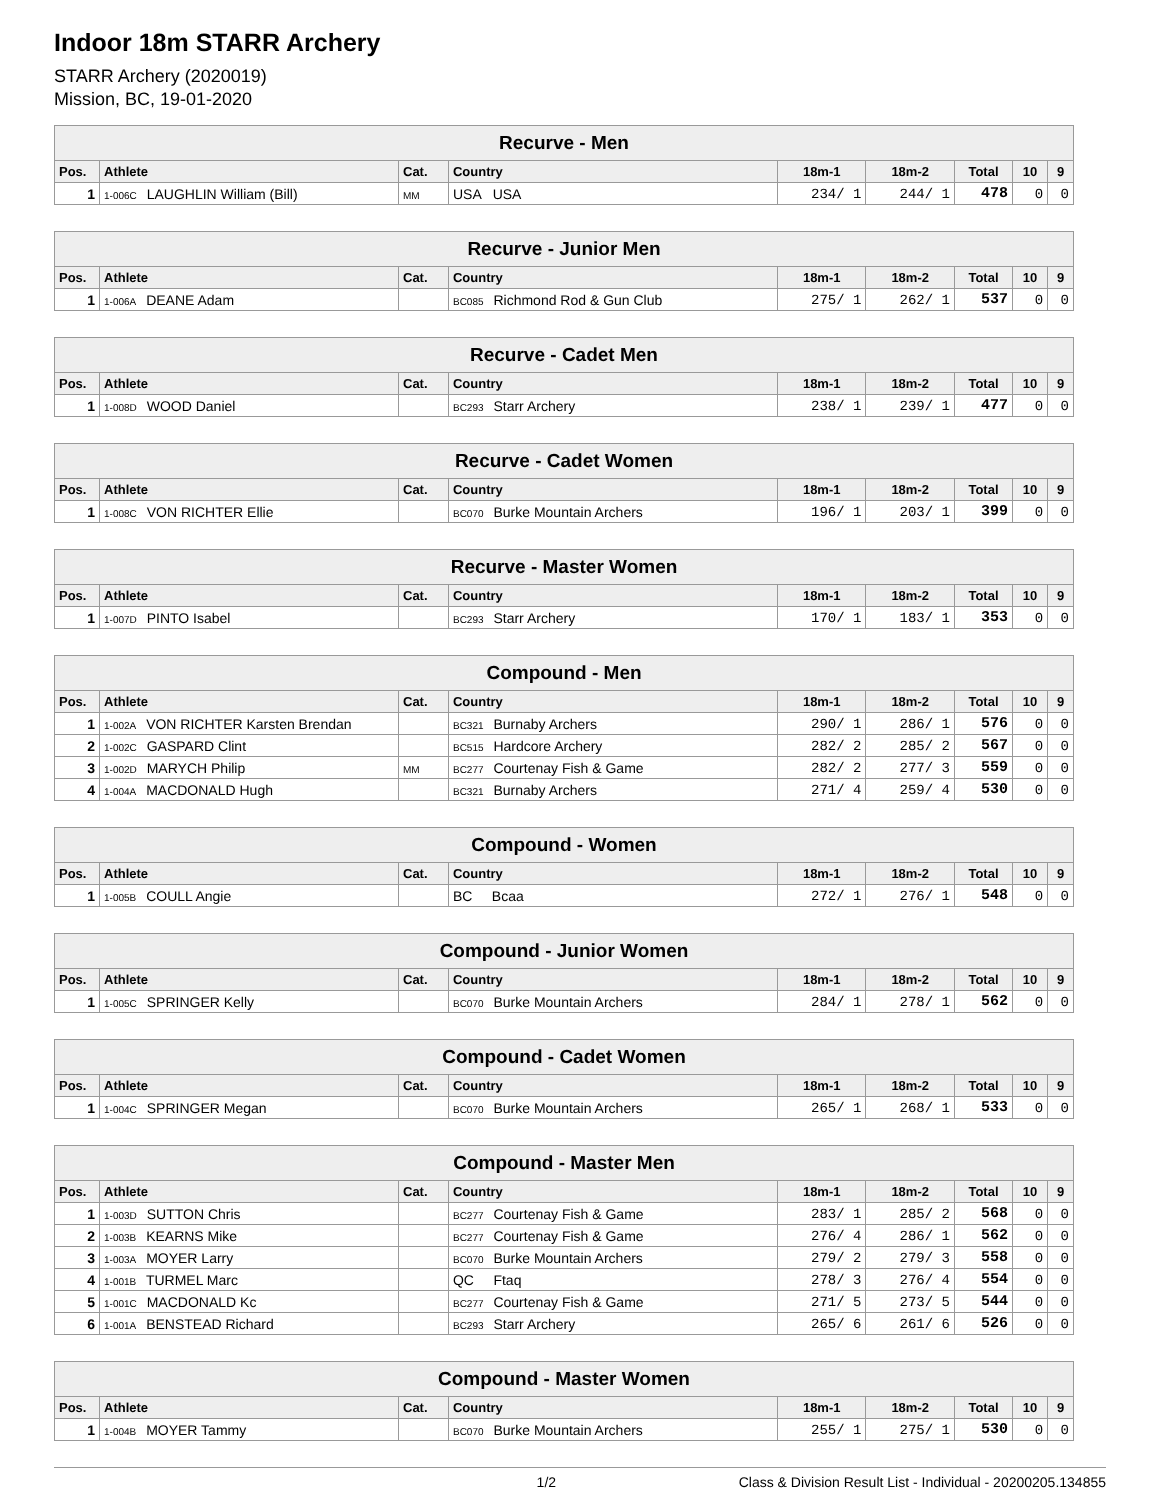Indoor 18m STARR Archery
STARR Archery (2020019)
Mission, BC, 19-01-2020
| Recurve - Men | | | | | | | | |
| Pos. | Athlete | Cat. | Country | 18m-1 | 18m-2 | Total | 10 | 9 |
| 1 | 1-006C LAUGHLIN William (Bill) | MM | USA USA | 234/ 1 | 244/ 1 | 478 | 0 | 0 |
| Recurve - Junior Men | | | | | | | | |
| Pos. | Athlete | Cat. | Country | 18m-1 | 18m-2 | Total | 10 | 9 |
| 1 | 1-006A DEANE Adam | | BC085 Richmond Rod & Gun Club | 275/ 1 | 262/ 1 | 537 | 0 | 0 |
| Recurve - Cadet Men | | | | | | | | |
| Pos. | Athlete | Cat. | Country | 18m-1 | 18m-2 | Total | 10 | 9 |
| 1 | 1-008D WOOD Daniel | | BC293 Starr Archery | 238/ 1 | 239/ 1 | 477 | 0 | 0 |
| Recurve - Cadet Women | | | | | | | | |
| Pos. | Athlete | Cat. | Country | 18m-1 | 18m-2 | Total | 10 | 9 |
| 1 | 1-008C VON RICHTER Ellie | | BC070 Burke Mountain Archers | 196/ 1 | 203/ 1 | 399 | 0 | 0 |
| Recurve - Master Women | | | | | | | | |
| Pos. | Athlete | Cat. | Country | 18m-1 | 18m-2 | Total | 10 | 9 |
| 1 | 1-007D PINTO Isabel | | BC293 Starr Archery | 170/ 1 | 183/ 1 | 353 | 0 | 0 |
| Compound - Men | | | | | | | | |
| Pos. | Athlete | Cat. | Country | 18m-1 | 18m-2 | Total | 10 | 9 |
| 1 | 1-002A VON RICHTER Karsten Brendan | | BC321 Burnaby Archers | 290/ 1 | 286/ 1 | 576 | 0 | 0 |
| 2 | 1-002C GASPARD Clint | | BC515 Hardcore Archery | 282/ 2 | 285/ 2 | 567 | 0 | 0 |
| 3 | 1-002D MARYCH Philip | MM | BC277 Courtenay Fish & Game | 282/ 2 | 277/ 3 | 559 | 0 | 0 |
| 4 | 1-004A MACDONALD Hugh | | BC321 Burnaby Archers | 271/ 4 | 259/ 4 | 530 | 0 | 0 |
| Compound - Women | | | | | | | | |
| Pos. | Athlete | Cat. | Country | 18m-1 | 18m-2 | Total | 10 | 9 |
| 1 | 1-005B COULL Angie | | BC Bcaa | 272/ 1 | 276/ 1 | 548 | 0 | 0 |
| Compound - Junior Women | | | | | | | | |
| Pos. | Athlete | Cat. | Country | 18m-1 | 18m-2 | Total | 10 | 9 |
| 1 | 1-005C SPRINGER Kelly | | BC070 Burke Mountain Archers | 284/ 1 | 278/ 1 | 562 | 0 | 0 |
| Compound - Cadet Women | | | | | | | | |
| Pos. | Athlete | Cat. | Country | 18m-1 | 18m-2 | Total | 10 | 9 |
| 1 | 1-004C SPRINGER Megan | | BC070 Burke Mountain Archers | 265/ 1 | 268/ 1 | 533 | 0 | 0 |
| Compound - Master Men | | | | | | | | |
| Pos. | Athlete | Cat. | Country | 18m-1 | 18m-2 | Total | 10 | 9 |
| 1 | 1-003D SUTTON Chris | | BC277 Courtenay Fish & Game | 283/ 1 | 285/ 2 | 568 | 0 | 0 |
| 2 | 1-003B KEARNS Mike | | BC277 Courtenay Fish & Game | 276/ 4 | 286/ 1 | 562 | 0 | 0 |
| 3 | 1-003A MOYER Larry | | BC070 Burke Mountain Archers | 279/ 2 | 279/ 3 | 558 | 0 | 0 |
| 4 | 1-001B TURMEL Marc | | QC Ftaq | 278/ 3 | 276/ 4 | 554 | 0 | 0 |
| 5 | 1-001C MACDONALD Kc | | BC277 Courtenay Fish & Game | 271/ 5 | 273/ 5 | 544 | 0 | 0 |
| 6 | 1-001A BENSTEAD Richard | | BC293 Starr Archery | 265/ 6 | 261/ 6 | 526 | 0 | 0 |
| Compound - Master Women | | | | | | | | |
| Pos. | Athlete | Cat. | Country | 18m-1 | 18m-2 | Total | 10 | 9 |
| 1 | 1-004B MOYER Tammy | | BC070 Burke Mountain Archers | 255/ 1 | 275/ 1 | 530 | 0 | 0 |
1/2 Class & Division Result List - Individual - 20200205.134855